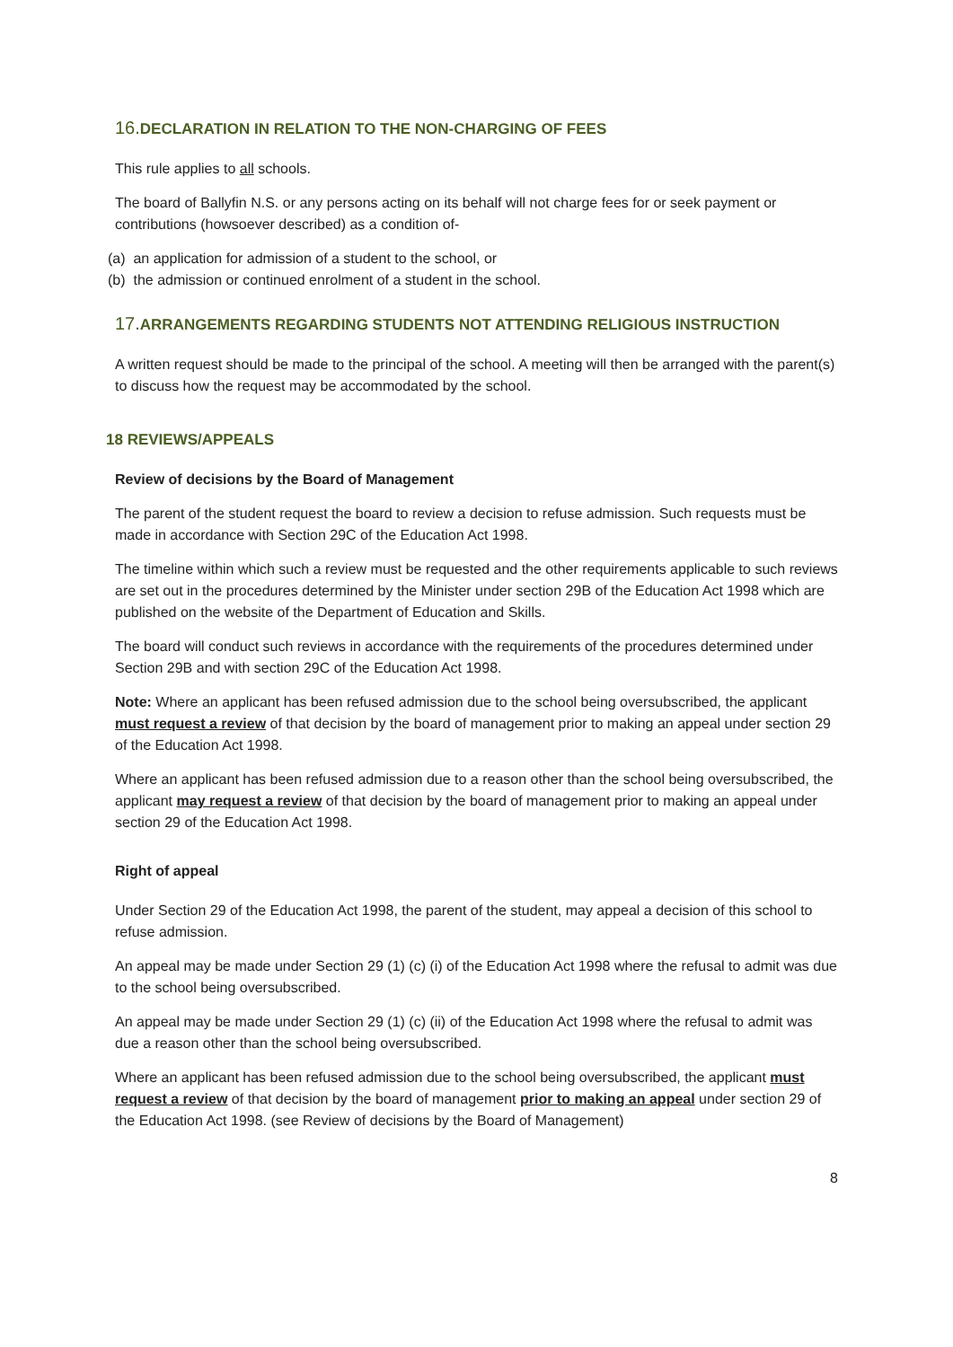16. DECLARATION IN RELATION TO THE NON-CHARGING OF FEES
This rule applies to all schools.
The board of Ballyfin N.S. or any persons acting on its behalf will not charge fees for or seek payment or contributions (howsoever described) as a condition of-
(a) an application for admission of a student to the school, or
(b) the admission or continued enrolment of a student in the school.
17. ARRANGEMENTS REGARDING STUDENTS NOT ATTENDING RELIGIOUS INSTRUCTION
A written request should be made to the principal of the school. A meeting will then be arranged with the parent(s) to discuss how the request may be accommodated by the school.
18 REVIEWS/APPEALS
Review of decisions by the Board of Management
The parent of the student request the board to review a decision to refuse admission. Such requests must be made in accordance with Section 29C of the Education Act 1998.
The timeline within which such a review must be requested and the other requirements applicable to such reviews are set out in the procedures determined by the Minister under section 29B of the Education Act 1998 which are published on the website of the Department of Education and Skills.
The board will conduct such reviews in accordance with the requirements of the procedures determined under Section 29B and with section 29C of the Education Act 1998.
Note: Where an applicant has been refused admission due to the school being oversubscribed, the applicant must request a review of that decision by the board of management prior to making an appeal under section 29 of the Education Act 1998.
Where an applicant has been refused admission due to a reason other than the school being oversubscribed, the applicant may request a review of that decision by the board of management prior to making an appeal under section 29 of the Education Act 1998.
Right of appeal
Under Section 29 of the Education Act 1998, the parent of the student, may appeal a decision of this school to refuse admission.
An appeal may be made under Section 29 (1) (c) (i) of the Education Act 1998 where the refusal to admit was due to the school being oversubscribed.
An appeal may be made under Section 29 (1) (c) (ii) of the Education Act 1998 where the refusal to admit was due a reason other than the school being oversubscribed.
Where an applicant has been refused admission due to the school being oversubscribed, the applicant must request a review of that decision by the board of management prior to making an appeal under section 29 of the Education Act 1998. (see Review of decisions by the Board of Management)
8